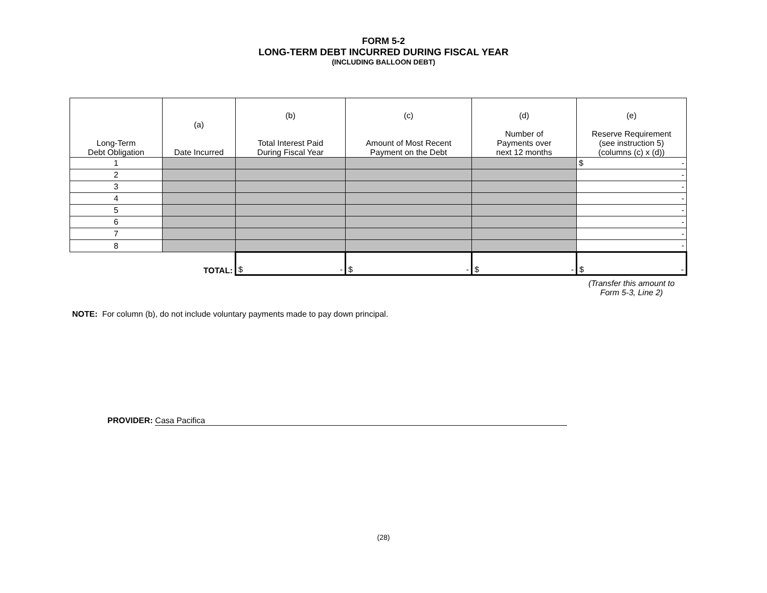FORM 5-2
LONG-TERM DEBT INCURRED DURING FISCAL YEAR
(INCLUDING BALLOON DEBT)
| Long-Term Debt Obligation | (a) Date Incurred | (b) Total Interest Paid During Fiscal Year | (c) Amount of Most Recent Payment on the Debt | (d) Number of Payments over next 12 months | (e) Reserve Requirement (see instruction 5) (columns (c) x (d)) |
| --- | --- | --- | --- | --- | --- |
| 1 | | | | | $ - |
| 2 | | | | | - |
| 3 | | | | | - |
| 4 | | | | | - |
| 5 | | | | | - |
| 6 | | | | | - |
| 7 | | | | | - |
| 8 | | | | | - |
| | TOTAL: | $ - | $ - | $ - | $ - |
| | | | | | (Transfer this amount to Form 5-3, Line 2) |
NOTE: For column (b), do not include voluntary payments made to pay down principal.
PROVIDER: Casa Pacifica
(28)